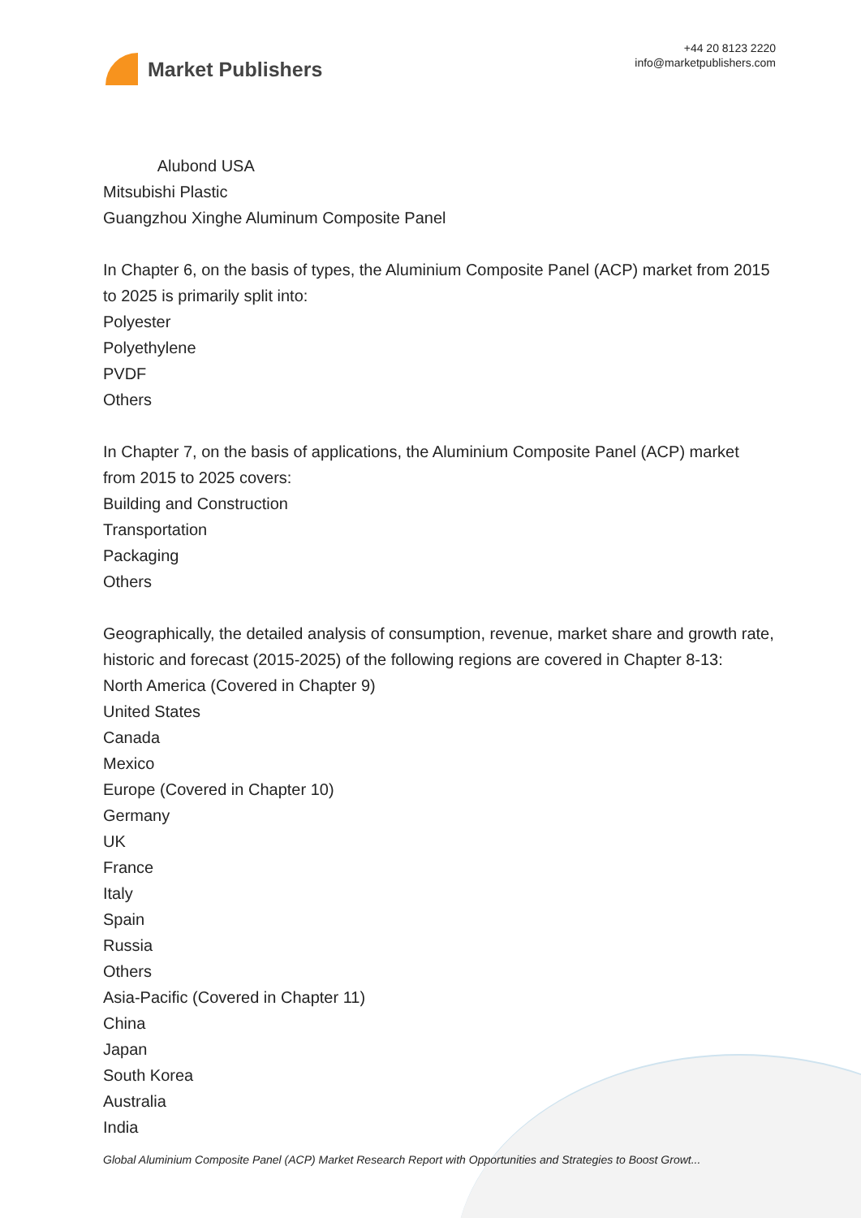Market Publishers
+44 20 8123 2220
info@marketpublishers.com
Alubond USA
Mitsubishi Plastic
Guangzhou Xinghe Aluminum Composite Panel
In Chapter 6, on the basis of types, the Aluminium Composite Panel (ACP) market from 2015 to 2025 is primarily split into:
Polyester
Polyethylene
PVDF
Others
In Chapter 7, on the basis of applications, the Aluminium Composite Panel (ACP) market from 2015 to 2025 covers:
Building and Construction
Transportation
Packaging
Others
Geographically, the detailed analysis of consumption, revenue, market share and growth rate, historic and forecast (2015-2025) of the following regions are covered in Chapter 8-13:
North America (Covered in Chapter 9)
United States
Canada
Mexico
Europe (Covered in Chapter 10)
Germany
UK
France
Italy
Spain
Russia
Others
Asia-Pacific (Covered in Chapter 11)
China
Japan
South Korea
Australia
India
Global Aluminium Composite Panel (ACP) Market Research Report with Opportunities and Strategies to Boost Growt...